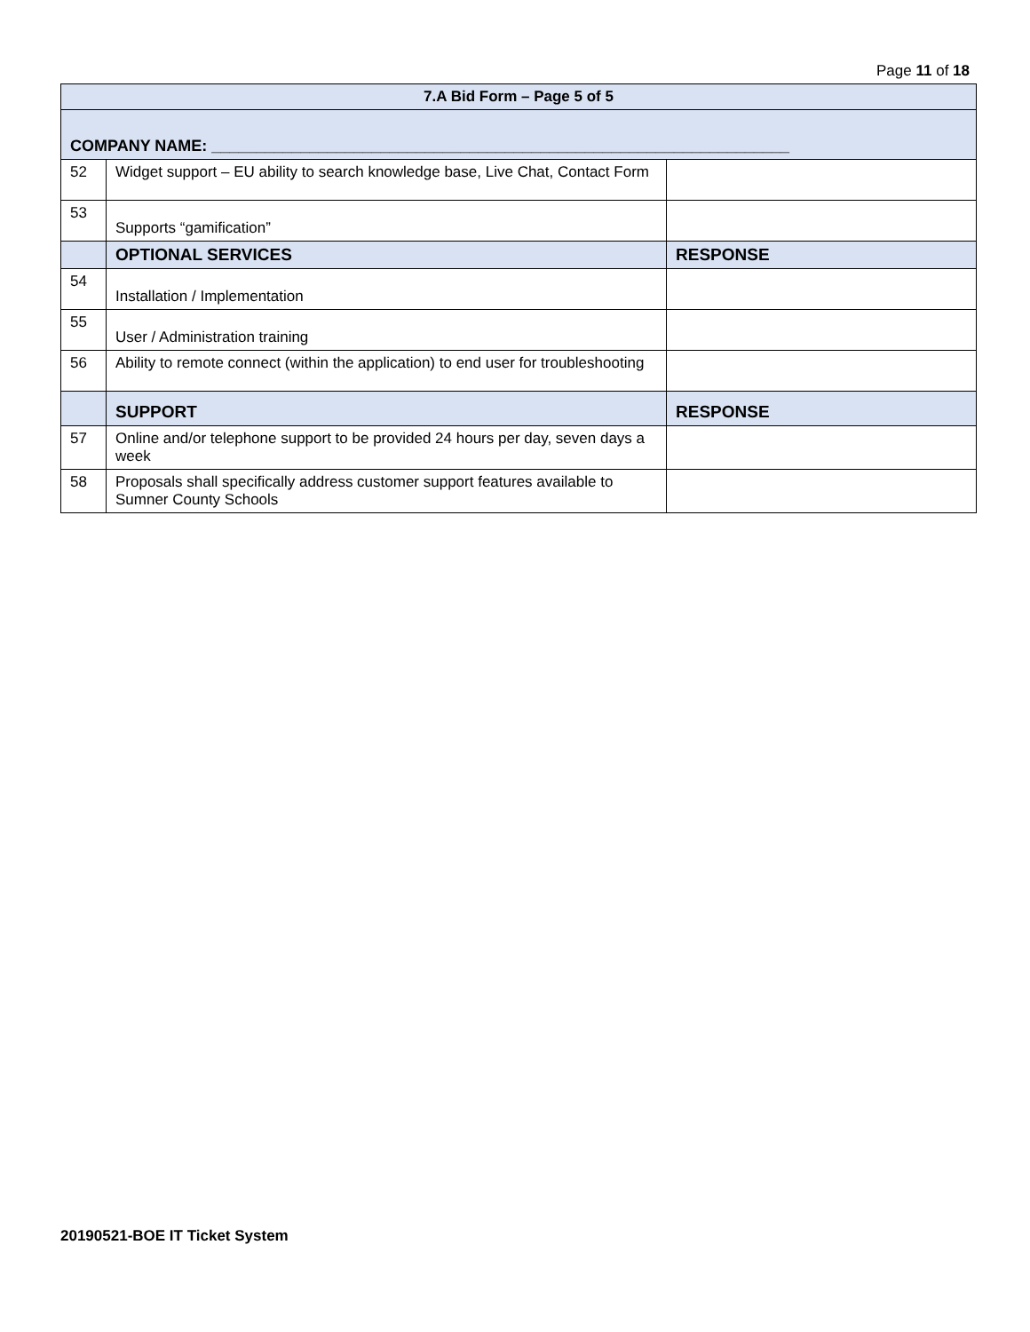Page 11 of 18
| 7.A Bid Form – Page 5 of 5 | | |
| --- | --- | --- |
| COMPANY NAME: _________________________________________________________________ | | |
| 52 | Widget support – EU ability to search knowledge base, Live Chat, Contact Form | |
| 53 | Supports “gamification” | |
| | OPTIONAL SERVICES | RESPONSE |
| 54 | Installation / Implementation | |
| 55 | User / Administration training | |
| 56 | Ability to remote connect (within the application) to end user for troubleshooting | |
| | SUPPORT | RESPONSE |
| 57 | Online and/or telephone support to be provided 24 hours per day, seven days a week | |
| 58 | Proposals shall specifically address customer support features available to Sumner County Schools | |
20190521-BOE IT Ticket System